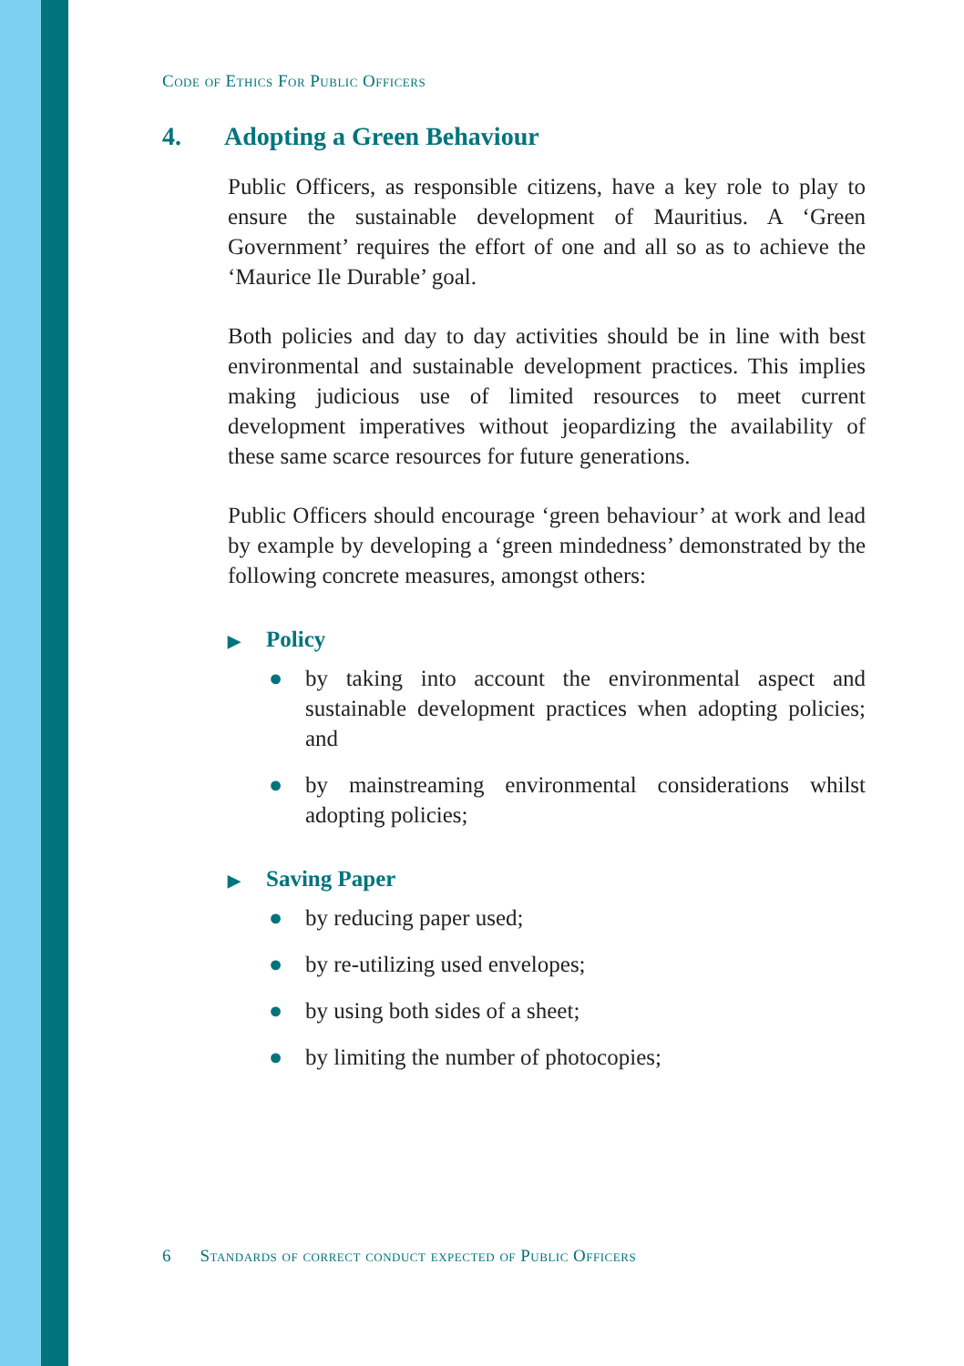Code of Ethics For Public Officers
4. Adopting a Green Behaviour
Public Officers, as responsible citizens, have a key role to play to ensure the sustainable development of Mauritius. A ‘Green Government’ requires the effort of one and all so as to achieve the ‘Maurice Ile Durable’ goal.
Both policies and day to day activities should be in line with best environmental and sustainable development practices. This implies making judicious use of limited resources to meet current development imperatives without jeopardizing the availability of these same scarce resources for future generations.
Public Officers should encourage ‘green behaviour’ at work and lead by example by developing a ‘green mindedness’ demonstrated by the following concrete measures, amongst others:
▶ Policy
● by taking into account the environmental aspect and sustainable development practices when adopting policies; and
● by mainstreaming environmental considerations whilst adopting policies;
▶ Saving Paper
● by reducing paper used;
● by re-utilizing used envelopes;
● by using both sides of a sheet;
● by limiting the number of photocopies;
6 Standards of correct conduct expected of Public Officers